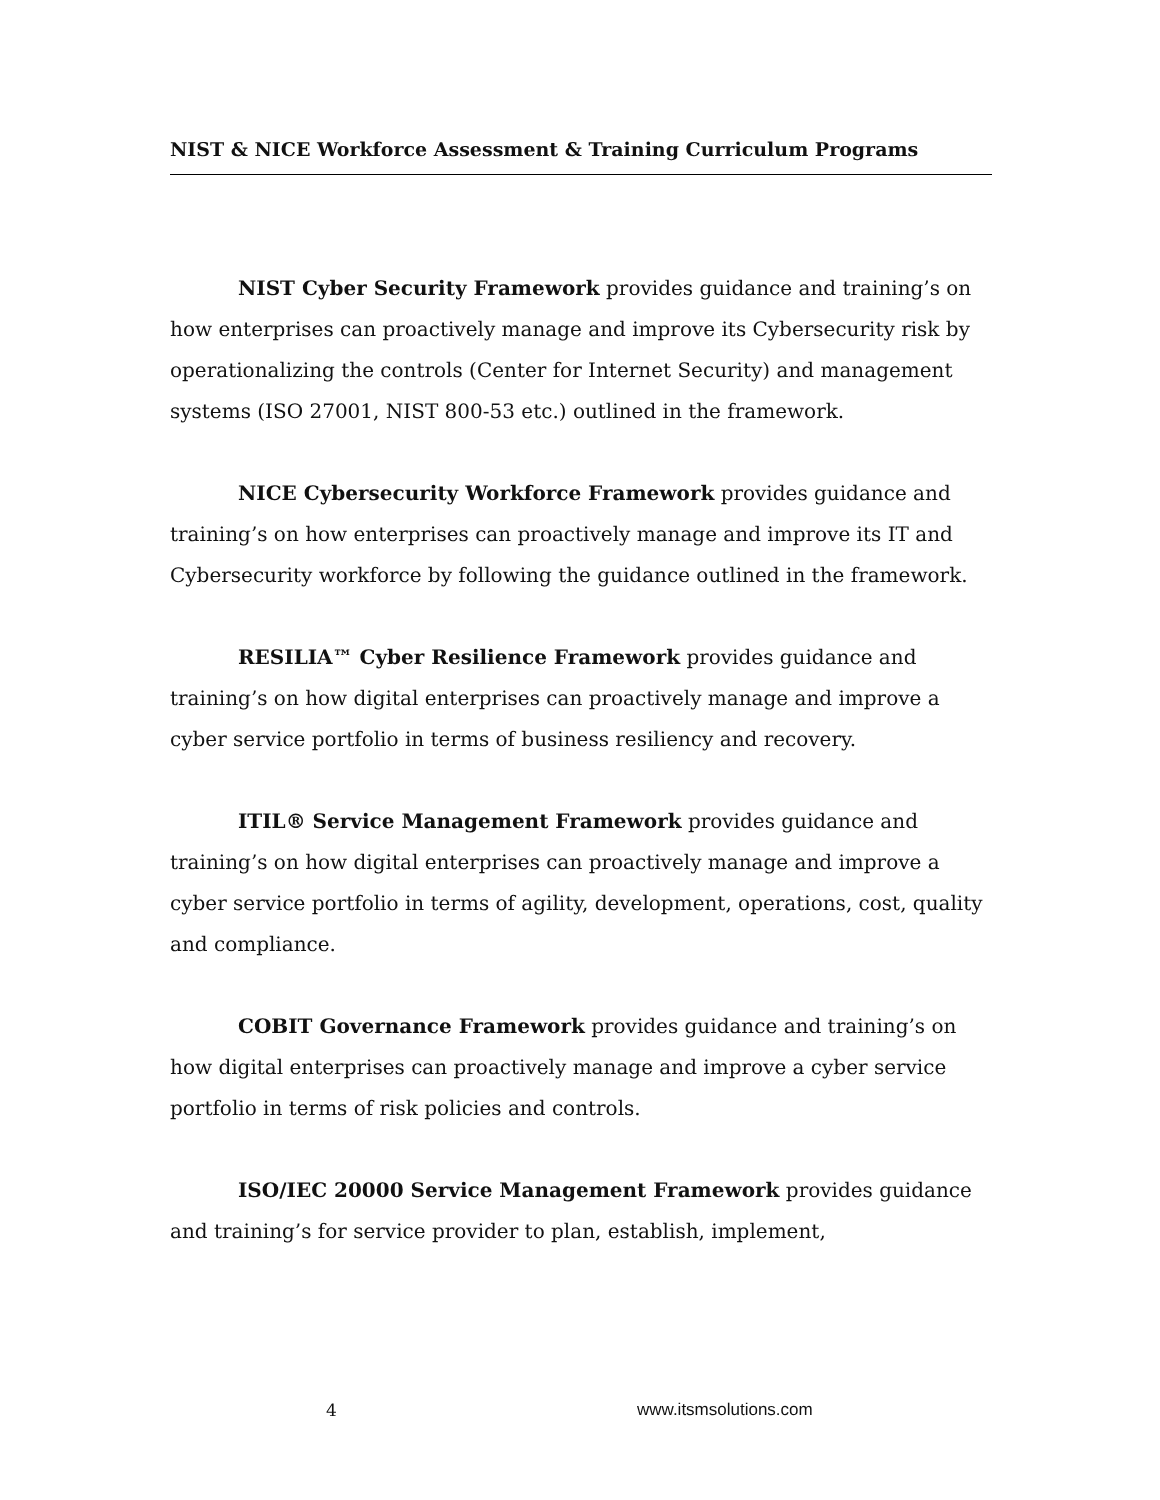NIST & NICE Workforce Assessment & Training Curriculum Programs
NIST Cyber Security Framework provides guidance and training’s on how enterprises can proactively manage and improve its Cybersecurity risk by operationalizing the controls (Center for Internet Security) and management systems (ISO 27001, NIST 800-53 etc.) outlined in the framework.
NICE Cybersecurity Workforce Framework provides guidance and training’s on how enterprises can proactively manage and improve its IT and Cybersecurity workforce by following the guidance outlined in the framework.
RESILIA™ Cyber Resilience Framework provides guidance and training’s on how digital enterprises can proactively manage and improve a cyber service portfolio in terms of business resiliency and recovery.
ITIL® Service Management Framework provides guidance and training’s on how digital enterprises can proactively manage and improve a cyber service portfolio in terms of agility, development, operations, cost, quality and compliance.
COBIT Governance Framework provides guidance and training’s on how digital enterprises can proactively manage and improve a cyber service portfolio in terms of risk policies and controls.
ISO/IEC 20000 Service Management Framework provides guidance and training’s for service provider to plan, establish, implement,
4 www.itsmsolutions.com